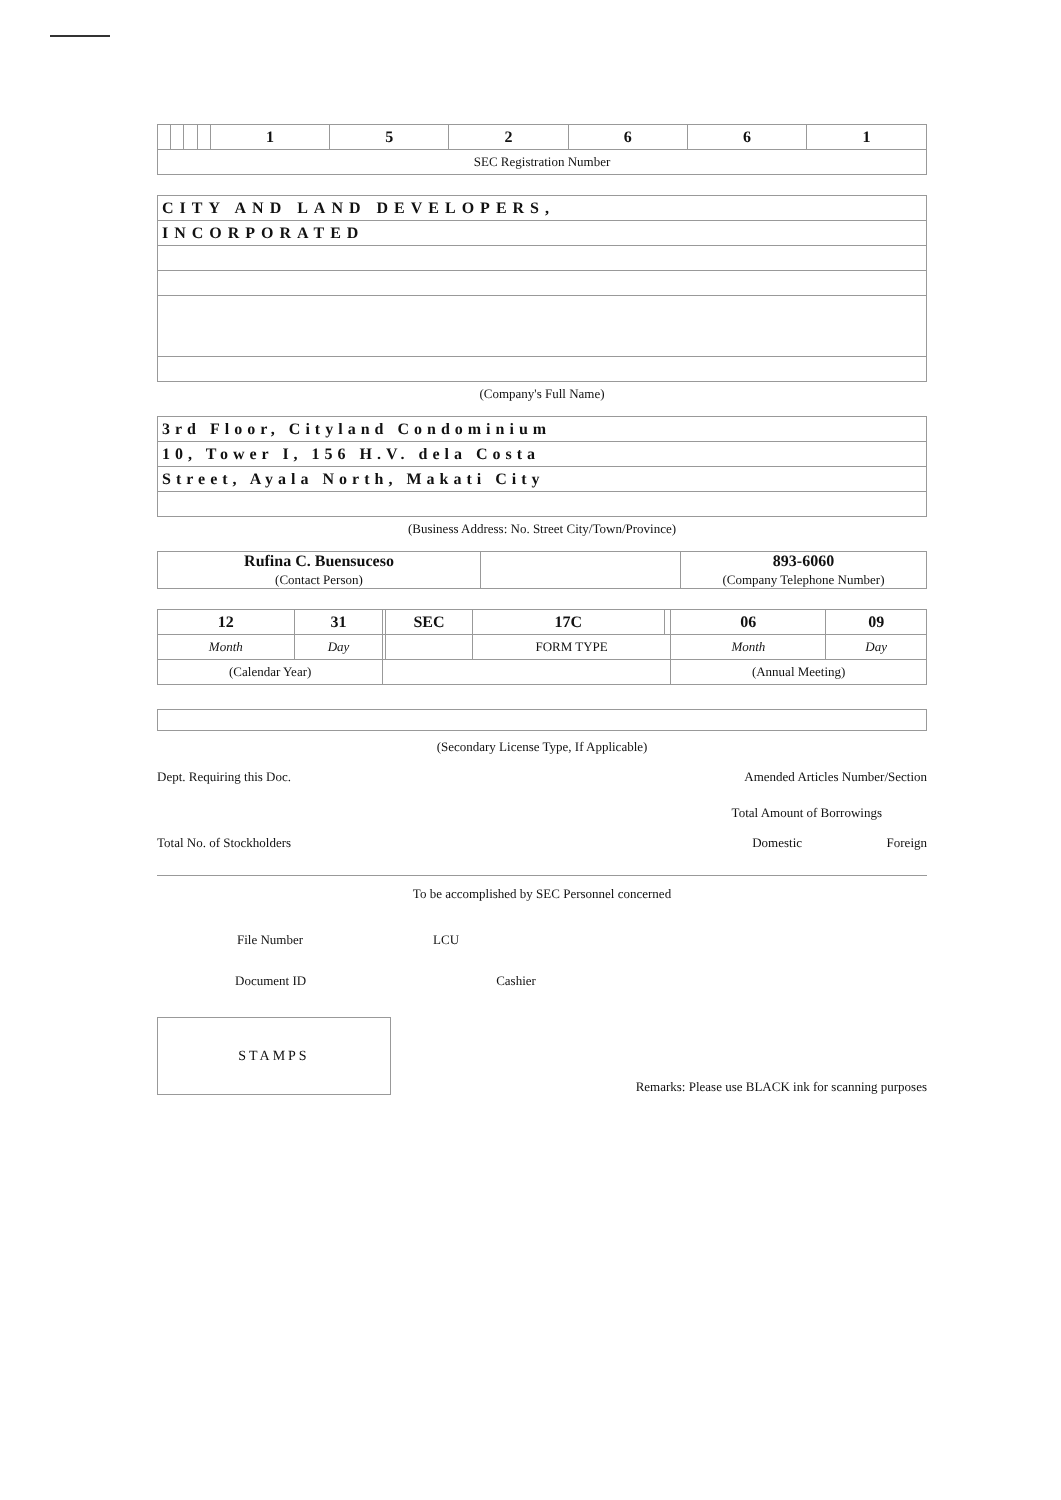| | | | | 1 | 5 | 2 | 6 | 6 | 1 |
| SEC Registration Number | | | | | | | | | |
| CITY AND LAND DEVELOPERS, |
| INCORPORATED |
(Company's Full Name)
| 3rd Floor, Cityland Condominium |
| 10, Tower I, 156 H.V. dela Costa |
| Street, Ayala North, Makati City |
(Business Address: No. Street City/Town/Province)
| Rufina C. Buensuceso (Contact Person) | | 893-6060 (Company Telephone Number) |
| 12 | 31 | | SEC | 17C | | 06 | 09 |
| Month | Day | | | FORM TYPE | | Month | Day |
| (Calendar Year) | | | | | | (Annual Meeting) | |
(Secondary License Type, If Applicable)
Dept. Requiring this Doc. Amended Articles Number/Section
Total Amount of Borrowings
Total No. of Stockholders Domestic Foreign
To be accomplished by SEC Personnel concerned
File Number LCU
Document ID Cashier
STAMPS
Remarks: Please use BLACK ink for scanning purposes